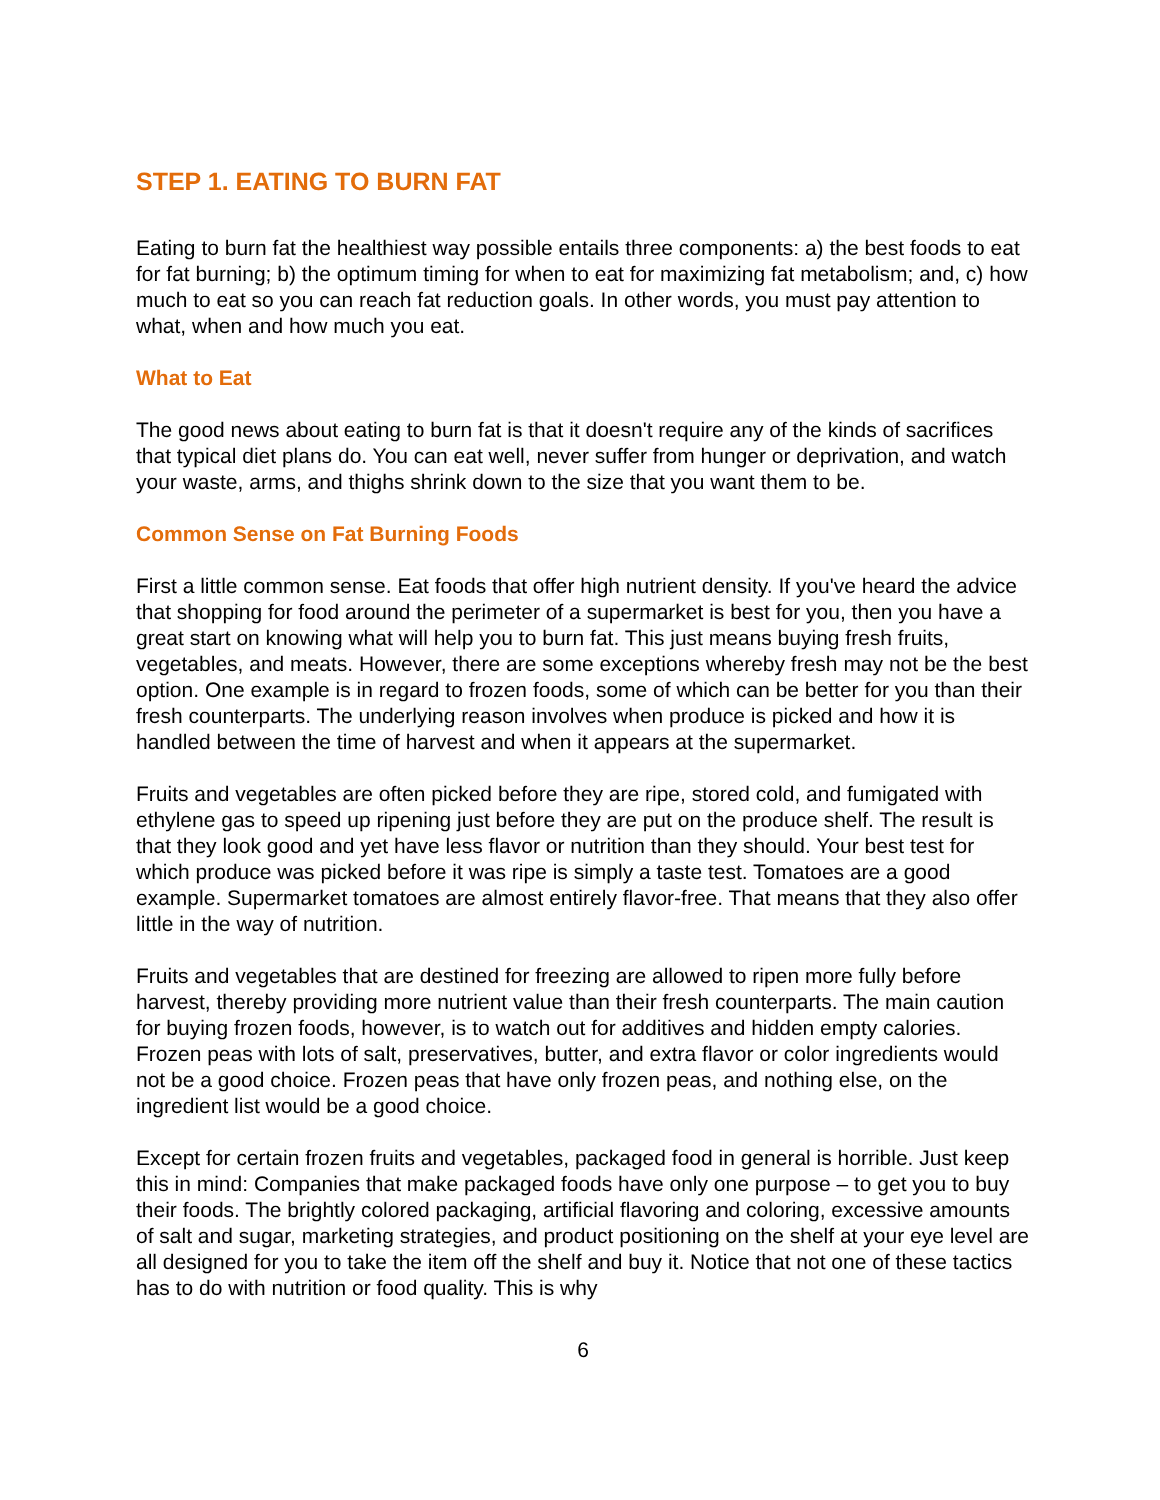STEP 1. EATING TO BURN FAT
Eating to burn fat the healthiest way possible entails three components: a) the best foods to eat for fat burning; b) the optimum timing for when to eat for maximizing fat metabolism; and, c) how much to eat so you can reach fat reduction goals. In other words, you must pay attention to what, when and how much you eat.
What to Eat
The good news about eating to burn fat is that it doesn't require any of the kinds of sacrifices that typical diet plans do. You can eat well, never suffer from hunger or deprivation, and watch your waste, arms, and thighs shrink down to the size that you want them to be.
Common Sense on Fat Burning Foods
First a little common sense. Eat foods that offer high nutrient density. If you've heard the advice that shopping for food around the perimeter of a supermarket is best for you, then you have a great start on knowing what will help you to burn fat. This just means buying fresh fruits, vegetables, and meats. However, there are some exceptions whereby fresh may not be the best option. One example is in regard to frozen foods, some of which can be better for you than their fresh counterparts. The underlying reason involves when produce is picked and how it is handled between the time of harvest and when it appears at the supermarket.
Fruits and vegetables are often picked before they are ripe, stored cold, and fumigated with ethylene gas to speed up ripening just before they are put on the produce shelf. The result is that they look good and yet have less flavor or nutrition than they should. Your best test for which produce was picked before it was ripe is simply a taste test. Tomatoes are a good example. Supermarket tomatoes are almost entirely flavor-free. That means that they also offer little in the way of nutrition.
Fruits and vegetables that are destined for freezing are allowed to ripen more fully before harvest, thereby providing more nutrient value than their fresh counterparts. The main caution for buying frozen foods, however, is to watch out for additives and hidden empty calories. Frozen peas with lots of salt, preservatives, butter, and extra flavor or color ingredients would not be a good choice. Frozen peas that have only frozen peas, and nothing else, on the ingredient list would be a good choice.
Except for certain frozen fruits and vegetables, packaged food in general is horrible. Just keep this in mind: Companies that make packaged foods have only one purpose – to get you to buy their foods. The brightly colored packaging, artificial flavoring and coloring, excessive amounts of salt and sugar, marketing strategies, and product positioning on the shelf at your eye level are all designed for you to take the item off the shelf and buy it. Notice that not one of these tactics has to do with nutrition or food quality. This is why
6